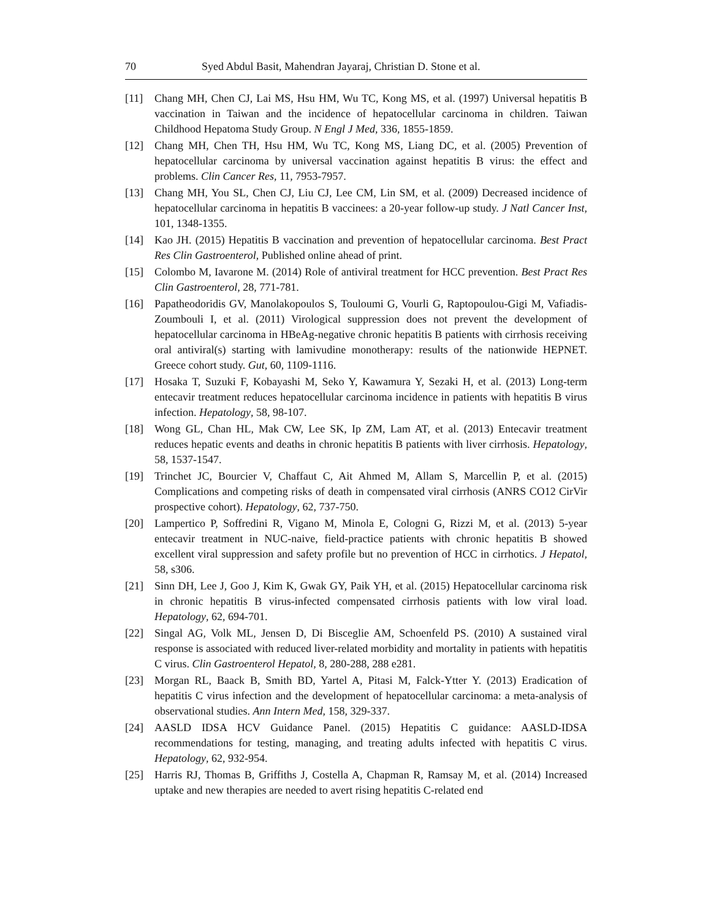70 Syed Abdul Basit, Mahendran Jayaraj, Christian D. Stone et al.
[11] Chang MH, Chen CJ, Lai MS, Hsu HM, Wu TC, Kong MS, et al. (1997) Universal hepatitis B vaccination in Taiwan and the incidence of hepatocellular carcinoma in children. Taiwan Childhood Hepatoma Study Group. N Engl J Med, 336, 1855-1859.
[12] Chang MH, Chen TH, Hsu HM, Wu TC, Kong MS, Liang DC, et al. (2005) Prevention of hepatocellular carcinoma by universal vaccination against hepatitis B virus: the effect and problems. Clin Cancer Res, 11, 7953-7957.
[13] Chang MH, You SL, Chen CJ, Liu CJ, Lee CM, Lin SM, et al. (2009) Decreased incidence of hepatocellular carcinoma in hepatitis B vaccinees: a 20-year follow-up study. J Natl Cancer Inst, 101, 1348-1355.
[14] Kao JH. (2015) Hepatitis B vaccination and prevention of hepatocellular carcinoma. Best Pract Res Clin Gastroenterol, Published online ahead of print.
[15] Colombo M, Iavarone M. (2014) Role of antiviral treatment for HCC prevention. Best Pract Res Clin Gastroenterol, 28, 771-781.
[16] Papatheodoridis GV, Manolakopoulos S, Touloumi G, Vourli G, Raptopoulou-Gigi M, Vafiadis-Zoumbouli I, et al. (2011) Virological suppression does not prevent the development of hepatocellular carcinoma in HBeAg-negative chronic hepatitis B patients with cirrhosis receiving oral antiviral(s) starting with lamivudine monotherapy: results of the nationwide HEPNET. Greece cohort study. Gut, 60, 1109-1116.
[17] Hosaka T, Suzuki F, Kobayashi M, Seko Y, Kawamura Y, Sezaki H, et al. (2013) Long-term entecavir treatment reduces hepatocellular carcinoma incidence in patients with hepatitis B virus infection. Hepatology, 58, 98-107.
[18] Wong GL, Chan HL, Mak CW, Lee SK, Ip ZM, Lam AT, et al. (2013) Entecavir treatment reduces hepatic events and deaths in chronic hepatitis B patients with liver cirrhosis. Hepatology, 58, 1537-1547.
[19] Trinchet JC, Bourcier V, Chaffaut C, Ait Ahmed M, Allam S, Marcellin P, et al. (2015) Complications and competing risks of death in compensated viral cirrhosis (ANRS CO12 CirVir prospective cohort). Hepatology, 62, 737-750.
[20] Lampertico P, Soffredini R, Vigano M, Minola E, Cologni G, Rizzi M, et al. (2013) 5-year entecavir treatment in NUC-naive, field-practice patients with chronic hepatitis B showed excellent viral suppression and safety profile but no prevention of HCC in cirrhotics. J Hepatol, 58, s306.
[21] Sinn DH, Lee J, Goo J, Kim K, Gwak GY, Paik YH, et al. (2015) Hepatocellular carcinoma risk in chronic hepatitis B virus-infected compensated cirrhosis patients with low viral load. Hepatology, 62, 694-701.
[22] Singal AG, Volk ML, Jensen D, Di Bisceglie AM, Schoenfeld PS. (2010) A sustained viral response is associated with reduced liver-related morbidity and mortality in patients with hepatitis C virus. Clin Gastroenterol Hepatol, 8, 280-288, 288 e281.
[23] Morgan RL, Baack B, Smith BD, Yartel A, Pitasi M, Falck-Ytter Y. (2013) Eradication of hepatitis C virus infection and the development of hepatocellular carcinoma: a meta-analysis of observational studies. Ann Intern Med, 158, 329-337.
[24] AASLD IDSA HCV Guidance Panel. (2015) Hepatitis C guidance: AASLD-IDSA recommendations for testing, managing, and treating adults infected with hepatitis C virus. Hepatology, 62, 932-954.
[25] Harris RJ, Thomas B, Griffiths J, Costella A, Chapman R, Ramsay M, et al. (2014) Increased uptake and new therapies are needed to avert rising hepatitis C-related end